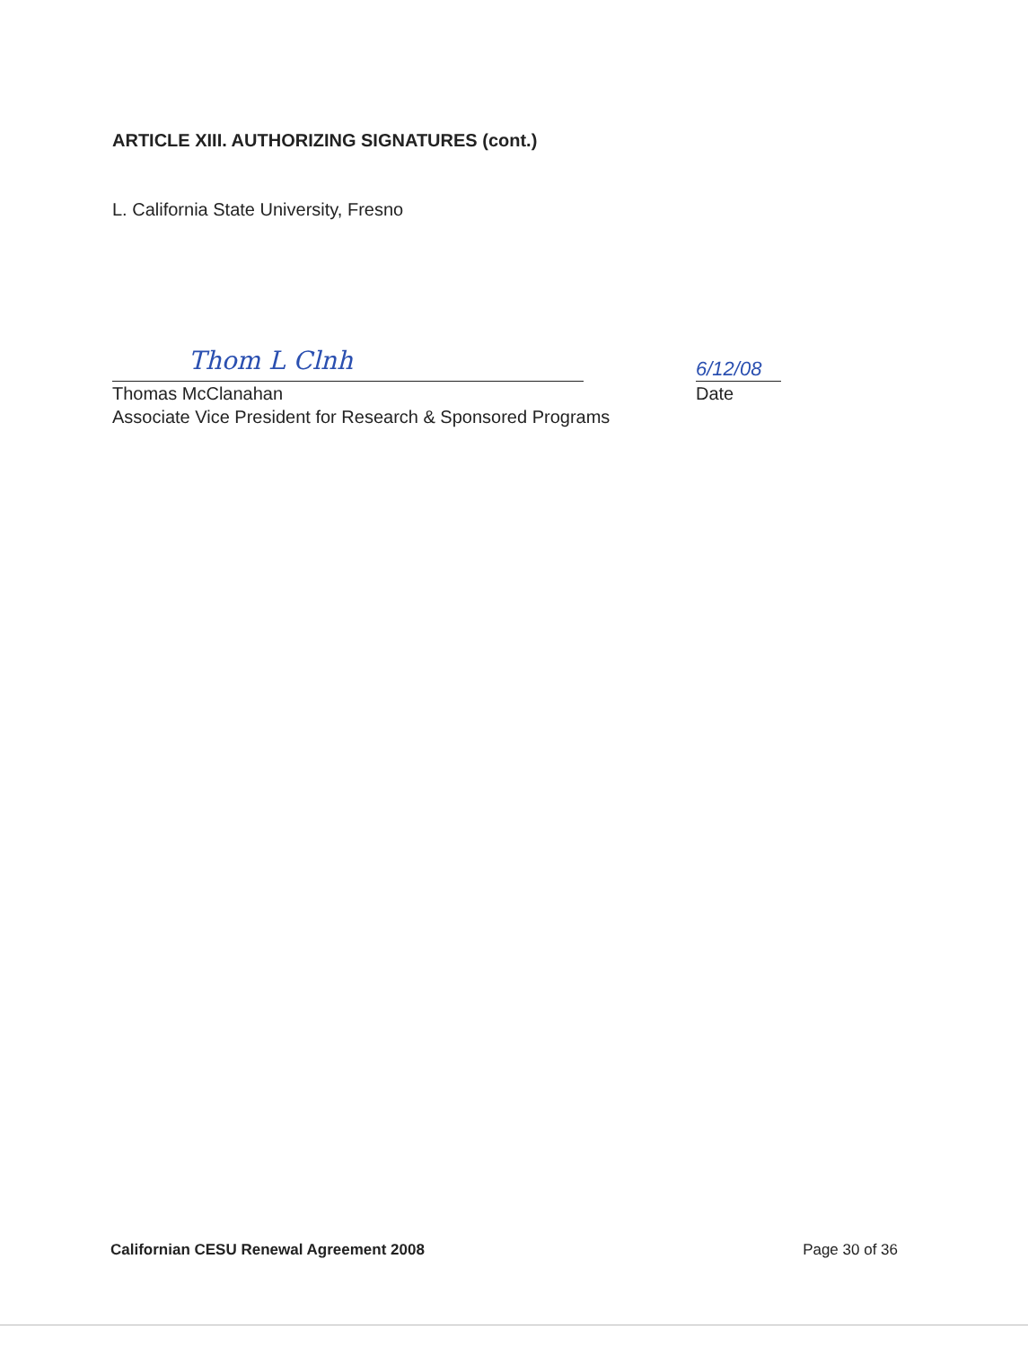ARTICLE XIII. AUTHORIZING SIGNATURES (cont.)
L. California State University, Fresno
Thom L Clnh
6/12/08
Thomas McClanahan
Associate Vice President for Research & Sponsored Programs
Date
Californian CESU Renewal Agreement 2008 Page 30 of 36